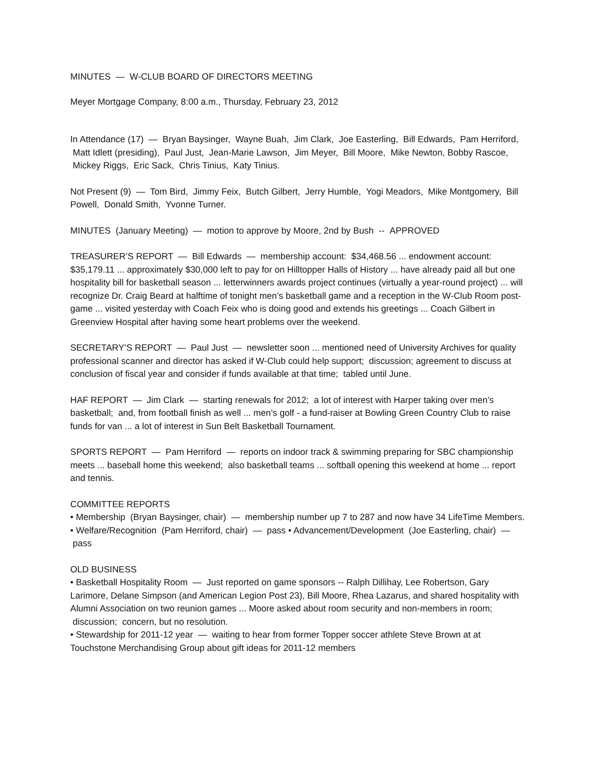MINUTES — W-CLUB BOARD OF DIRECTORS MEETING
Meyer Mortgage Company, 8:00 a.m., Thursday, February 23, 2012
In Attendance (17) — Bryan Baysinger, Wayne Buah, Jim Clark, Joe Easterling, Bill Edwards, Pam Herriford, Matt Idlett (presiding), Paul Just, Jean-Marie Lawson, Jim Meyer, Bill Moore, Mike Newton, Bobby Rascoe, Mickey Riggs, Eric Sack, Chris Tinius, Katy Tinius.
Not Present (9) — Tom Bird, Jimmy Feix, Butch Gilbert, Jerry Humble, Yogi Meadors, Mike Montgomery, Bill Powell, Donald Smith, Yvonne Turner.
MINUTES (January Meeting) — motion to approve by Moore, 2nd by Bush -- APPROVED
TREASURER’S REPORT — Bill Edwards — membership account: $34,468.56 ... endowment account: $35,179.11 ... approximately $30,000 left to pay for on Hilltopper Halls of History ... have already paid all but one hospitality bill for basketball season ... letterwinners awards project continues (virtually a year-round project) ... will recognize Dr. Craig Beard at halftime of tonight men’s basketball game and a reception in the W-Club Room post-game ... visited yesterday with Coach Feix who is doing good and extends his greetings ... Coach Gilbert in Greenview Hospital after having some heart problems over the weekend.
SECRETARY’S REPORT — Paul Just — newsletter soon ... mentioned need of University Archives for quality professional scanner and director has asked if W-Club could help support; discussion; agreement to discuss at conclusion of fiscal year and consider if funds available at that time; tabled until June.
HAF REPORT — Jim Clark — starting renewals for 2012; a lot of interest with Harper taking over men’s basketball; and, from football finish as well ... men’s golf - a fund-raiser at Bowling Green Country Club to raise funds for van ... a lot of interest in Sun Belt Basketball Tournament.
SPORTS REPORT — Pam Herriford — reports on indoor track & swimming preparing for SBC championship meets ... baseball home this weekend; also basketball teams ... softball opening this weekend at home ... report and tennis.
COMMITTEE REPORTS
• Membership (Bryan Baysinger, chair) — membership number up 7 to 287 and now have 34 LifeTime Members.
• Welfare/Recognition (Pam Herriford, chair) — pass • Advancement/Development (Joe Easterling, chair) — pass
OLD BUSINESS
• Basketball Hospitality Room — Just reported on game sponsors -- Ralph Dillihay, Lee Robertson, Gary Larimore, Delane Simpson (and American Legion Post 23), Bill Moore, Rhea Lazarus, and shared hospitality with Alumni Association on two reunion games ... Moore asked about room security and non-members in room; discussion; concern, but no resolution.
• Stewardship for 2011-12 year — waiting to hear from former Topper soccer athlete Steve Brown at at Touchstone Merchandising Group about gift ideas for 2011-12 members